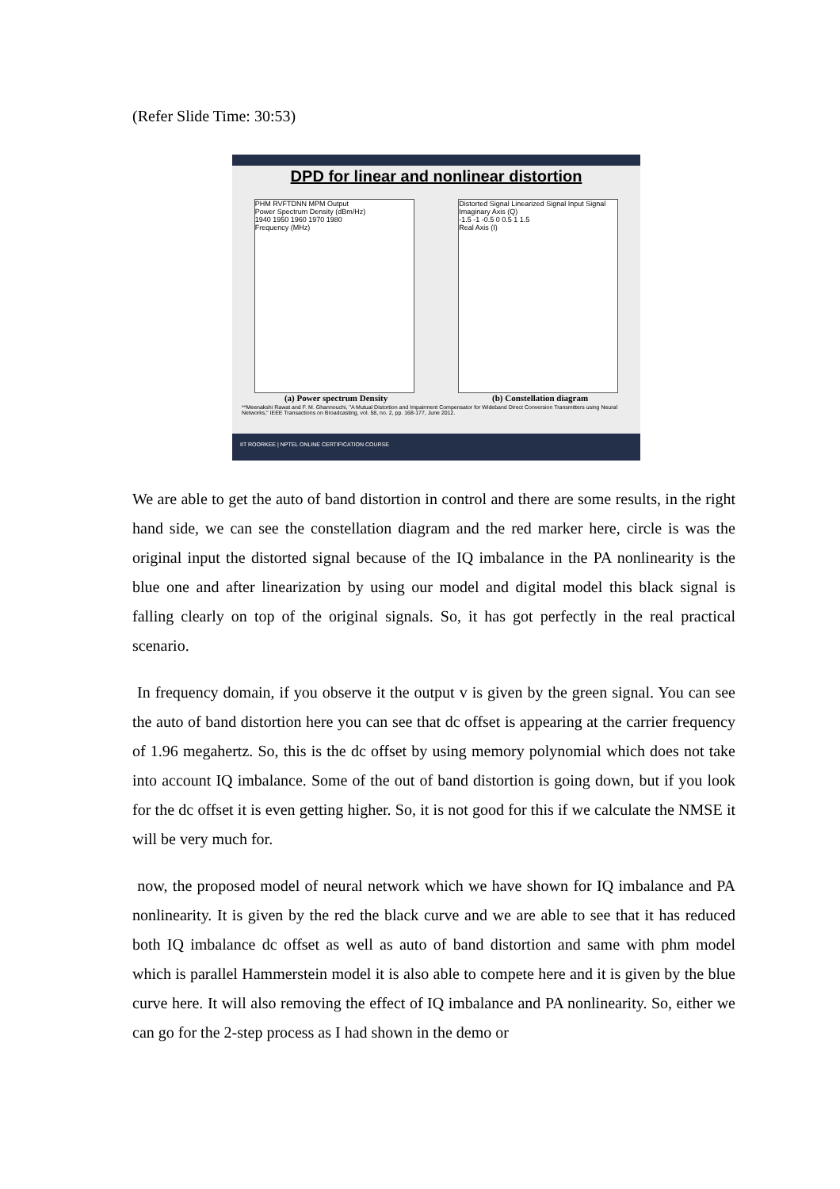(Refer Slide Time: 30:53)
DPD for linear and nonlinear distortion
PHM RVFTDNN MPM Output
Power Spectrum Density (dBm/Hz)
1940 1950 1960 1970 1980
Frequency (MHz)
Distorted Signal Linearized Signal Input Signal
Imaginary Axis (Q)
-1.5 -1 -0.5 0 0.5 1 1.5
Real Axis (I)
(a) Power spectrum Density (b) Constellation diagram
**Meenakshi Rawat and F. M. Ghannouchi, "A Mutual Distortion and Impairment Compensator for Wideband Direct Conversion Transmitters using Neural Networks," IEEE Transactions on Broadcasting, vol. 58, no. 2, pp. 168-177, June 2012.
IIT ROORKEE | NPTEL ONLINE CERTIFICATION COURSE
We are able to get the auto of band distortion in control and there are some results, in the right hand side, we can see the constellation diagram and the red marker here, circle is was the original input the distorted signal because of the IQ imbalance in the PA nonlinearity is the blue one and after linearization by using our model and digital model this black signal is falling clearly on top of the original signals. So, it has got perfectly in the real practical scenario.
In frequency domain, if you observe it the output v is given by the green signal. You can see the auto of band distortion here you can see that dc offset is appearing at the carrier frequency of 1.96 megahertz. So, this is the dc offset by using memory polynomial which does not take into account IQ imbalance. Some of the out of band distortion is going down, but if you look for the dc offset it is even getting higher. So, it is not good for this if we calculate the NMSE it will be very much for.
now, the proposed model of neural network which we have shown for IQ imbalance and PA nonlinearity. It is given by the red the black curve and we are able to see that it has reduced both IQ imbalance dc offset as well as auto of band distortion and same with phm model which is parallel Hammerstein model it is also able to compete here and it is given by the blue curve here. It will also removing the effect of IQ imbalance and PA nonlinearity. So, either we can go for the 2-step process as I had shown in the demo or